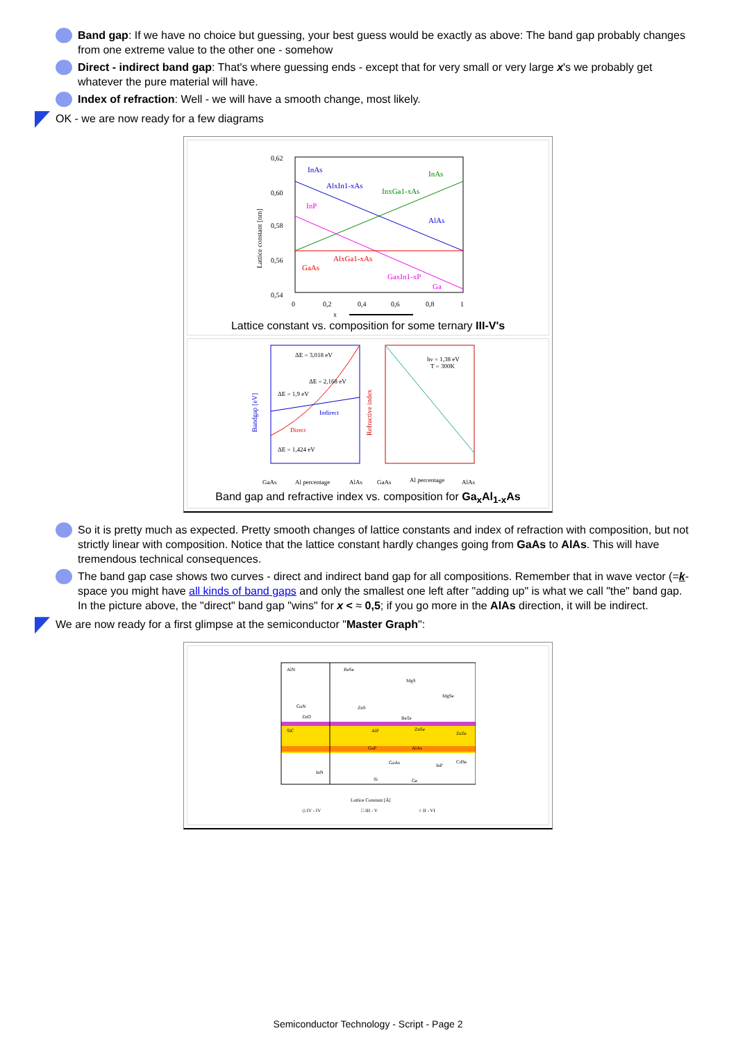Band gap: If we have no choice but guessing, your best guess would be exactly as above: The band gap probably changes from one extreme value to the other one - somehow
Direct - indirect band gap: That's where guessing ends - except that for very small or very large x's we probably get whatever the pure material will have.
Index of refraction: Well - we will have a smooth change, most likely.
OK - we are now ready for a few diagrams
0,62
0,60
0,58
0,56
0,54
0
0,2
0,4
0,6
0,8
1
InAs
InAs
AlxIn1-xAs
InxGa1-xAs
InP
AlAs
GaAs
AlxGa1-xAs
GaxIn1-xP
Ga
x
Lattice constant [nm]
Lattice constant vs. composition for some ternary III-V's
ΔE = 3,018 eV
ΔE = 2,168 eV
ΔE = 1,9 eV
Indirect
Direct
ΔE = 1,424 eV
hν = 1,38 eV
T = 300K
GaAs
Al percentage
AlAs
GaAs
Al percentage
AlAs
Bandgap [eV]
Refractive index
Band gap and refractive index vs. composition for Ga<sub>x</sub>Al<sub>1-x</sub>As
So it is pretty much as expected. Pretty smooth changes of lattice constants and index of refraction with composition, but not strictly linear with composition. Notice that the lattice constant hardly changes going from GaAs to AlAs. This will have tremendous technical consequences.
The band gap case shows two curves - direct and indirect band gap for all compositions. Remember that in wave vector (=k-space you might have all kinds of band gaps and only the smallest one left after "adding up" is what we call "the" band gap. In the picture above, the "direct" band gap "wins" for x < ≈ 0,5; if you go more in the AlAs direction, it will be indirect.
We are now ready for a first glimpse at the semiconductor "Master Graph":
AlN
BeSe
MgS
MgSe
GaN
ZnO
ZnS
BeTe
SiC
AlP
ZnSe
ZnTe
GaP
AlAs
GaAs
InP
CdSe
InN
Si
Ge
Lattice Constant [Å]
◇ IV - IV
□ III - V
○ II - VI
Semiconductor Technology - Script - Page 2